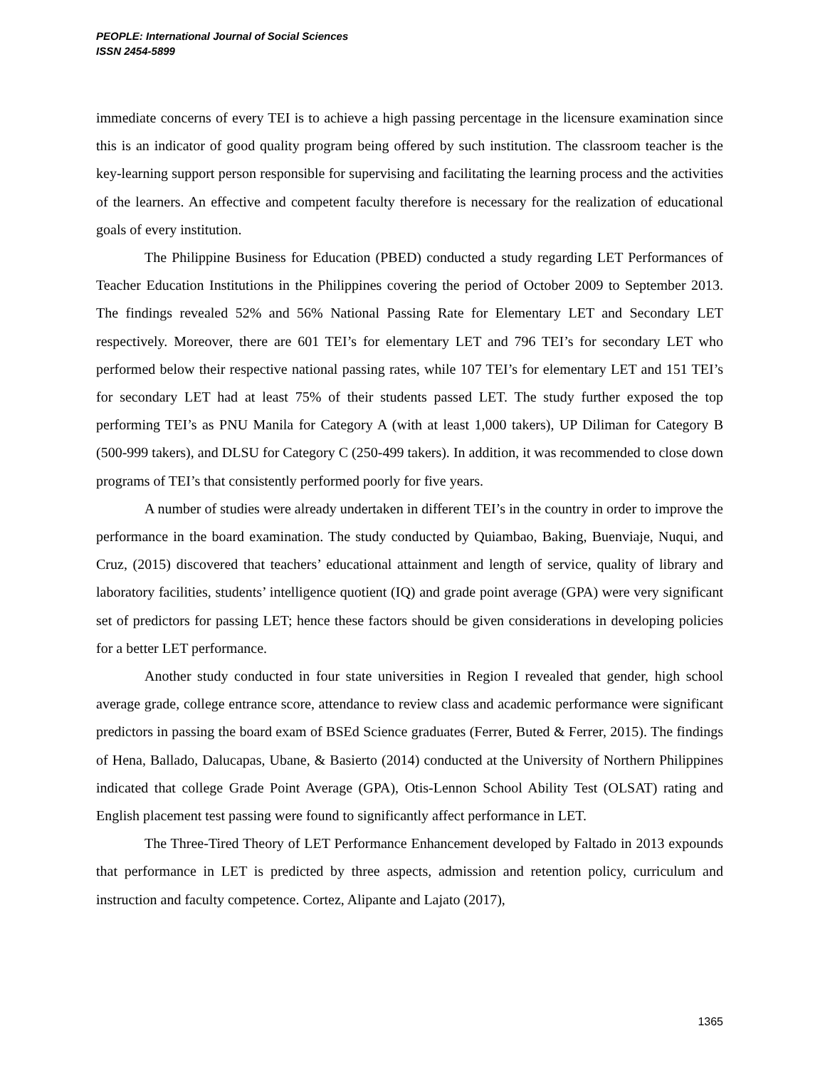PEOPLE: International Journal of Social Sciences
ISSN 2454-5899
immediate concerns of every TEI is to achieve a high passing percentage in the licensure examination since this is an indicator of good quality program being offered by such institution. The classroom teacher is the key-learning support person responsible for supervising and facilitating the learning process and the activities of the learners. An effective and competent faculty therefore is necessary for the realization of educational goals of every institution.
The Philippine Business for Education (PBED) conducted a study regarding LET Performances of Teacher Education Institutions in the Philippines covering the period of October 2009 to September 2013. The findings revealed 52% and 56% National Passing Rate for Elementary LET and Secondary LET respectively. Moreover, there are 601 TEI’s for elementary LET and 796 TEI’s for secondary LET who performed below their respective national passing rates, while 107 TEI’s for elementary LET and 151 TEI’s for secondary LET had at least 75% of their students passed LET. The study further exposed the top performing TEI’s as PNU Manila for Category A (with at least 1,000 takers), UP Diliman for Category B (500-999 takers), and DLSU for Category C (250-499 takers). In addition, it was recommended to close down programs of TEI’s that consistently performed poorly for five years.
A number of studies were already undertaken in different TEI’s in the country in order to improve the performance in the board examination. The study conducted by Quiambao, Baking, Buenviaje, Nuqui, and Cruz, (2015) discovered that teachers’ educational attainment and length of service, quality of library and laboratory facilities, students’ intelligence quotient (IQ) and grade point average (GPA) were very significant set of predictors for passing LET; hence these factors should be given considerations in developing policies for a better LET performance.
Another study conducted in four state universities in Region I revealed that gender, high school average grade, college entrance score, attendance to review class and academic performance were significant predictors in passing the board exam of BSEd Science graduates (Ferrer, Buted & Ferrer, 2015). The findings of Hena, Ballado, Dalucapas, Ubane, & Basierto (2014) conducted at the University of Northern Philippines indicated that college Grade Point Average (GPA), Otis-Lennon School Ability Test (OLSAT) rating and English placement test passing were found to significantly affect performance in LET.
The Three-Tired Theory of LET Performance Enhancement developed by Faltado in 2013 expounds that performance in LET is predicted by three aspects, admission and retention policy, curriculum and instruction and faculty competence. Cortez, Alipante and Lajato (2017),
1365